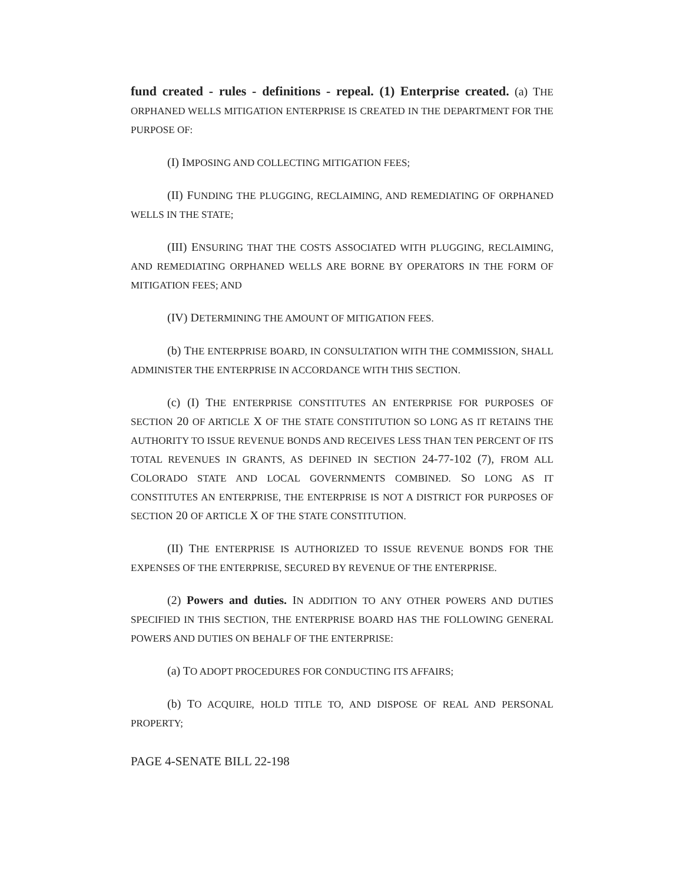fund created - rules - definitions - repeal. (1) Enterprise created. (a) THE ORPHANED WELLS MITIGATION ENTERPRISE IS CREATED IN THE DEPARTMENT FOR THE PURPOSE OF:
(I) IMPOSING AND COLLECTING MITIGATION FEES;
(II) FUNDING THE PLUGGING, RECLAIMING, AND REMEDIATING OF ORPHANED WELLS IN THE STATE;
(III) ENSURING THAT THE COSTS ASSOCIATED WITH PLUGGING, RECLAIMING, AND REMEDIATING ORPHANED WELLS ARE BORNE BY OPERATORS IN THE FORM OF MITIGATION FEES; AND
(IV) DETERMINING THE AMOUNT OF MITIGATION FEES.
(b) THE ENTERPRISE BOARD, IN CONSULTATION WITH THE COMMISSION, SHALL ADMINISTER THE ENTERPRISE IN ACCORDANCE WITH THIS SECTION.
(c) (I) THE ENTERPRISE CONSTITUTES AN ENTERPRISE FOR PURPOSES OF SECTION 20 OF ARTICLE X OF THE STATE CONSTITUTION SO LONG AS IT RETAINS THE AUTHORITY TO ISSUE REVENUE BONDS AND RECEIVES LESS THAN TEN PERCENT OF ITS TOTAL REVENUES IN GRANTS, AS DEFINED IN SECTION 24-77-102 (7), FROM ALL COLORADO STATE AND LOCAL GOVERNMENTS COMBINED. SO LONG AS IT CONSTITUTES AN ENTERPRISE, THE ENTERPRISE IS NOT A DISTRICT FOR PURPOSES OF SECTION 20 OF ARTICLE X OF THE STATE CONSTITUTION.
(II) THE ENTERPRISE IS AUTHORIZED TO ISSUE REVENUE BONDS FOR THE EXPENSES OF THE ENTERPRISE, SECURED BY REVENUE OF THE ENTERPRISE.
(2) Powers and duties. IN ADDITION TO ANY OTHER POWERS AND DUTIES SPECIFIED IN THIS SECTION, THE ENTERPRISE BOARD HAS THE FOLLOWING GENERAL POWERS AND DUTIES ON BEHALF OF THE ENTERPRISE:
(a) TO ADOPT PROCEDURES FOR CONDUCTING ITS AFFAIRS;
(b) TO ACQUIRE, HOLD TITLE TO, AND DISPOSE OF REAL AND PERSONAL PROPERTY;
PAGE 4-SENATE BILL 22-198